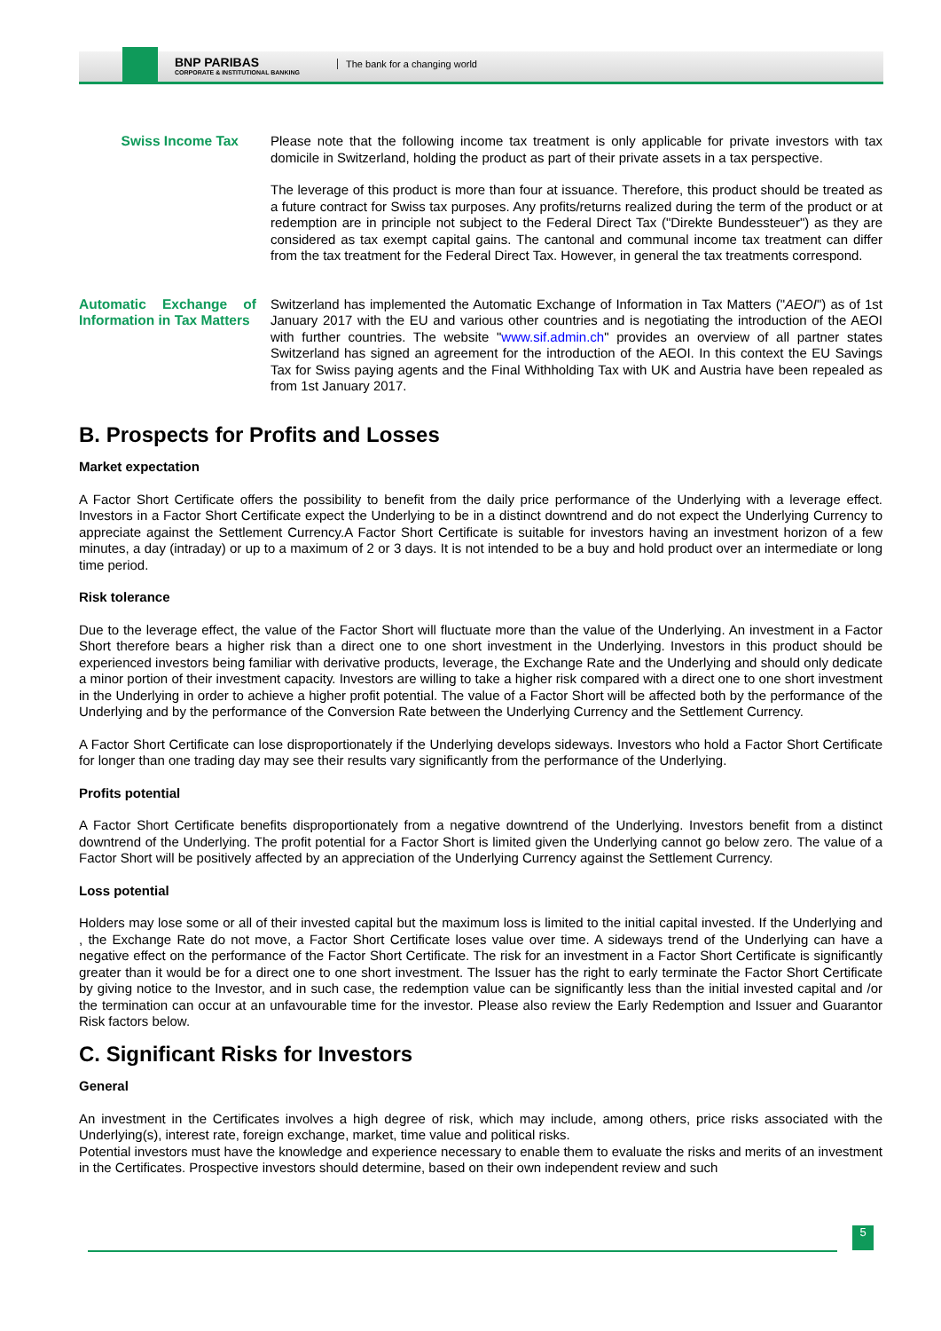BNP PARIBAS
CORPORATE & INSTITUTIONAL BANKING
The bank for a changing world
Swiss Income Tax Please note that the following income tax treatment is only applicable for private investors with tax domicile in Switzerland, holding the product as part of their private assets in a tax perspective.
The leverage of this product is more than four at issuance. Therefore, this product should be treated as a future contract for Swiss tax purposes. Any profits/returns realized during the term of the product or at redemption are in principle not subject to the Federal Direct Tax ("Direkte Bundessteuer") as they are considered as tax exempt capital gains. The cantonal and communal income tax treatment can differ from the tax treatment for the Federal Direct Tax. However, in general the tax treatments correspond.
Automatic Exchange of Information in Tax Matters
Switzerland has implemented the Automatic Exchange of Information in Tax Matters ("AEOI") as of 1st January 2017 with the EU and various other countries and is negotiating the introduction of the AEOI with further countries. The website "www.sif.admin.ch" provides an overview of all partner states Switzerland has signed an agreement for the introduction of the AEOI. In this context the EU Savings Tax for Swiss paying agents and the Final Withholding Tax with UK and Austria have been repealed as from 1st January 2017.
B. Prospects for Profits and Losses
Market expectation
A Factor Short Certificate offers the possibility to benefit from the daily price performance of the Underlying with a leverage effect. Investors in a Factor Short Certificate expect the Underlying to be in a distinct downtrend and do not expect the Underlying Currency to appreciate against the Settlement Currency.A Factor Short Certificate is suitable for investors having an investment horizon of a few minutes, a day (intraday) or up to a maximum of 2 or 3 days. It is not intended to be a buy and hold product over an intermediate or long time period.
Risk tolerance
Due to the leverage effect, the value of the Factor Short will fluctuate more than the value of the Underlying. An investment in a Factor Short therefore bears a higher risk than a direct one to one short investment in the Underlying. Investors in this product should be experienced investors being familiar with derivative products, leverage, the Exchange Rate and the Underlying and should only dedicate a minor portion of their investment capacity. Investors are willing to take a higher risk compared with a direct one to one short investment in the Underlying in order to achieve a higher profit potential. The value of a Factor Short will be affected both by the performance of the Underlying and by the performance of the Conversion Rate between the Underlying Currency and the Settlement Currency.
A Factor Short Certificate can lose disproportionately if the Underlying develops sideways. Investors who hold a Factor Short Certificate for longer than one trading day may see their results vary significantly from the performance of the Underlying.
Profits potential
A Factor Short Certificate benefits disproportionately from a negative downtrend of the Underlying. Investors benefit from a distinct downtrend of the Underlying. The profit potential for a Factor Short is limited given the Underlying cannot go below zero. The value of a Factor Short will be positively affected by an appreciation of the Underlying Currency against the Settlement Currency.
Loss potential
Holders may lose some or all of their invested capital but the maximum loss is limited to the initial capital invested. If the Underlying and , the Exchange Rate do not move, a Factor Short Certificate loses value over time. A sideways trend of the Underlying can have a negative effect on the performance of the Factor Short Certificate. The risk for an investment in a Factor Short Certificate is significantly greater than it would be for a direct one to one short investment. The Issuer has the right to early terminate the Factor Short Certificate by giving notice to the Investor, and in such case, the redemption value can be significantly less than the initial invested capital and /or the termination can occur at an unfavourable time for the investor. Please also review the Early Redemption and Issuer and Guarantor Risk factors below.
C. Significant Risks for Investors
General
An investment in the Certificates involves a high degree of risk, which may include, among others, price risks associated with the Underlying(s), interest rate, foreign exchange, market, time value and political risks.
Potential investors must have the knowledge and experience necessary to enable them to evaluate the risks and merits of an investment in the Certificates. Prospective investors should determine, based on their own independent review and such
5